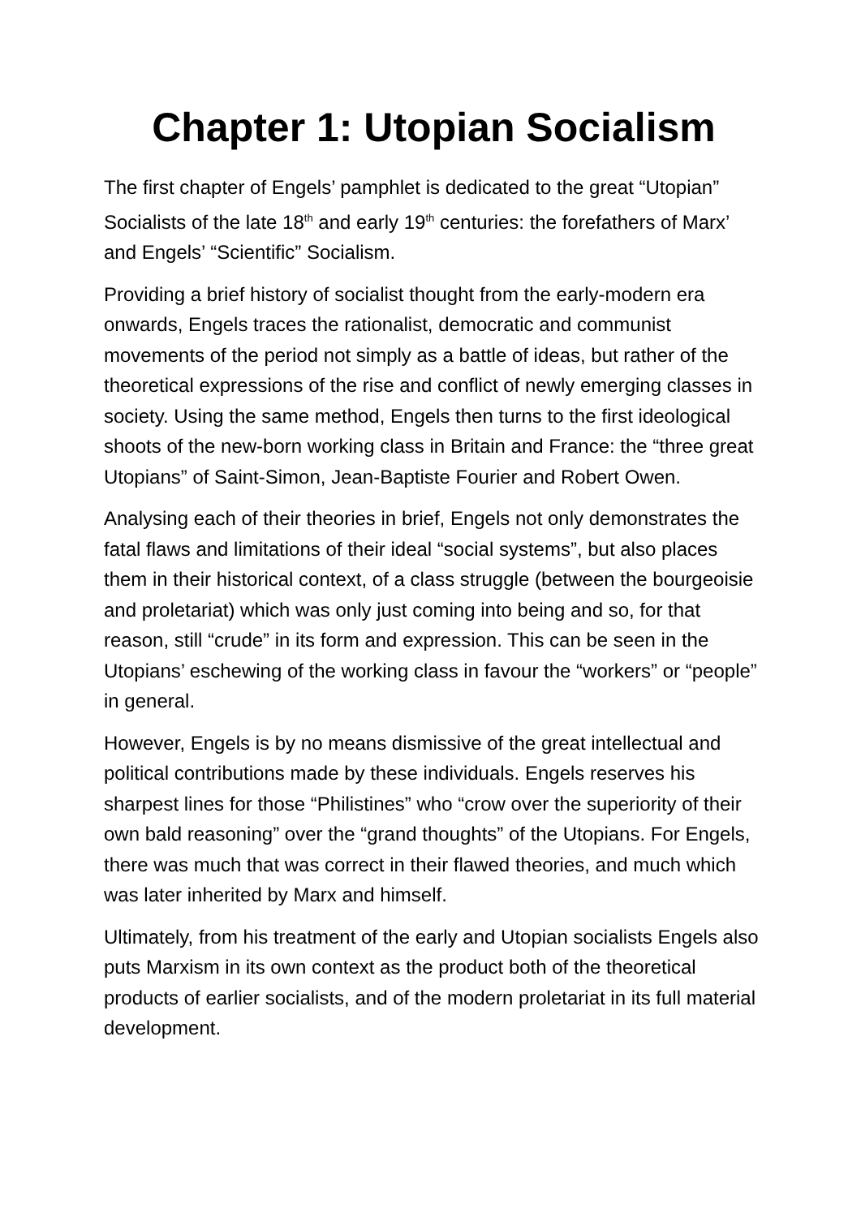Chapter 1: Utopian Socialism
The first chapter of Engels’ pamphlet is dedicated to the great “Utopian” Socialists of the late 18<sup>th</sup> and early 19<sup>th</sup> centuries: the forefathers of Marx’ and Engels’ “Scientific” Socialism.
Providing a brief history of socialist thought from the early-modern era onwards, Engels traces the rationalist, democratic and communist movements of the period not simply as a battle of ideas, but rather of the theoretical expressions of the rise and conflict of newly emerging classes in society. Using the same method, Engels then turns to the first ideological shoots of the new-born working class in Britain and France: the “three great Utopians” of Saint-Simon, Jean-Baptiste Fourier and Robert Owen.
Analysing each of their theories in brief, Engels not only demonstrates the fatal flaws and limitations of their ideal “social systems”, but also places them in their historical context, of a class struggle (between the bourgeoisie and proletariat) which was only just coming into being and so, for that reason, still “crude” in its form and expression. This can be seen in the Utopians’ eschewing of the working class in favour the “workers” or “people” in general.
However, Engels is by no means dismissive of the great intellectual and political contributions made by these individuals. Engels reserves his sharpest lines for those “Philistines” who “crow over the superiority of their own bald reasoning” over the “grand thoughts” of the Utopians. For Engels, there was much that was correct in their flawed theories, and much which was later inherited by Marx and himself.
Ultimately, from his treatment of the early and Utopian socialists Engels also puts Marxism in its own context as the product both of the theoretical products of earlier socialists, and of the modern proletariat in its full material development.